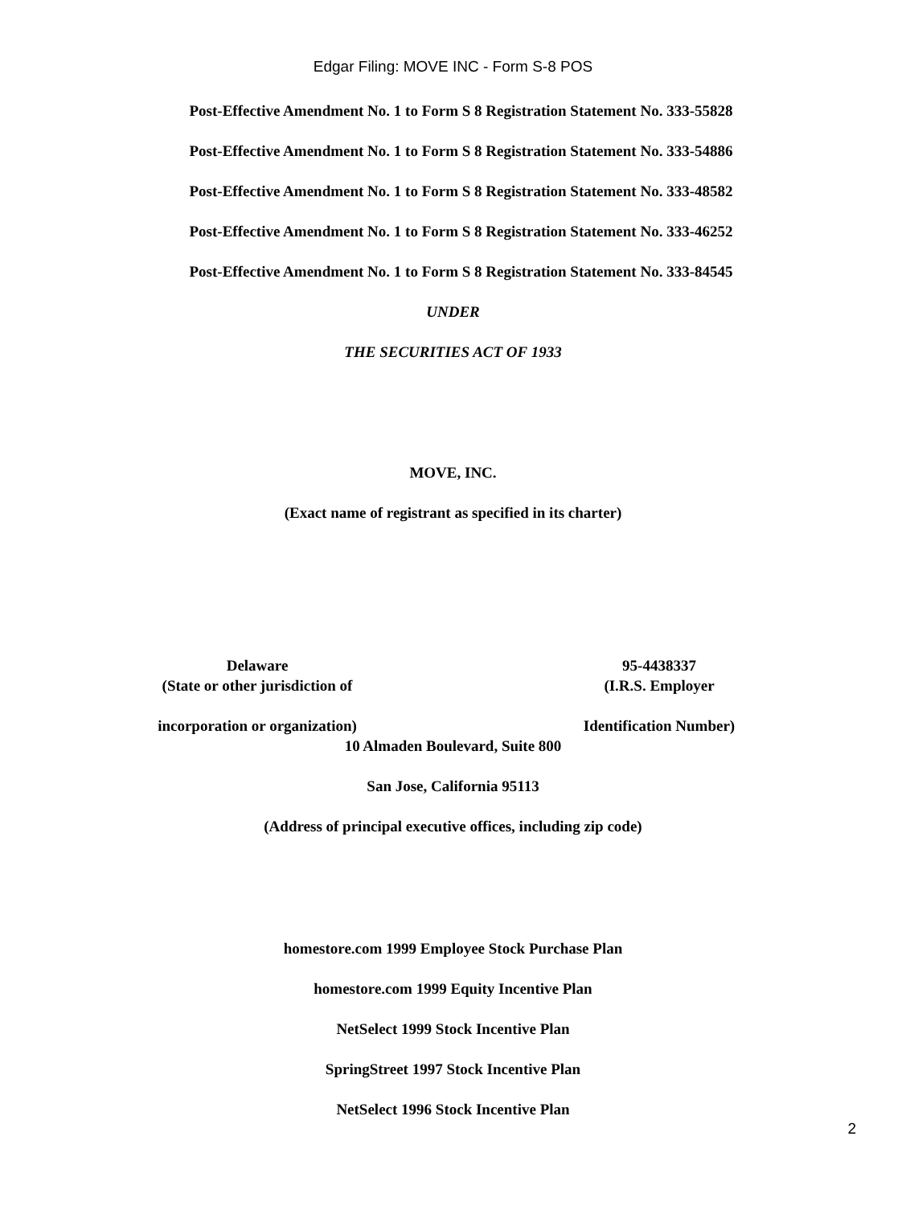Edgar Filing: MOVE INC - Form S-8 POS
Post-Effective Amendment No. 1 to Form S 8 Registration Statement No. 333-55828
Post-Effective Amendment No. 1 to Form S 8 Registration Statement No. 333-54886
Post-Effective Amendment No. 1 to Form S 8 Registration Statement No. 333-48582
Post-Effective Amendment No. 1 to Form S 8 Registration Statement No. 333-46252
Post-Effective Amendment No. 1 to Form S 8 Registration Statement No. 333-84545
UNDER
THE SECURITIES ACT OF 1933
MOVE, INC.
(Exact name of registrant as specified in its charter)
Delaware
(State or other jurisdiction of
95-4438337
(I.R.S. Employer
incorporation or organization)
Identification Number)
10 Almaden Boulevard, Suite 800
San Jose, California 95113
(Address of principal executive offices, including zip code)
homestore.com 1999 Employee Stock Purchase Plan
homestore.com 1999 Equity Incentive Plan
NetSelect 1999 Stock Incentive Plan
SpringStreet 1997 Stock Incentive Plan
NetSelect 1996 Stock Incentive Plan
2